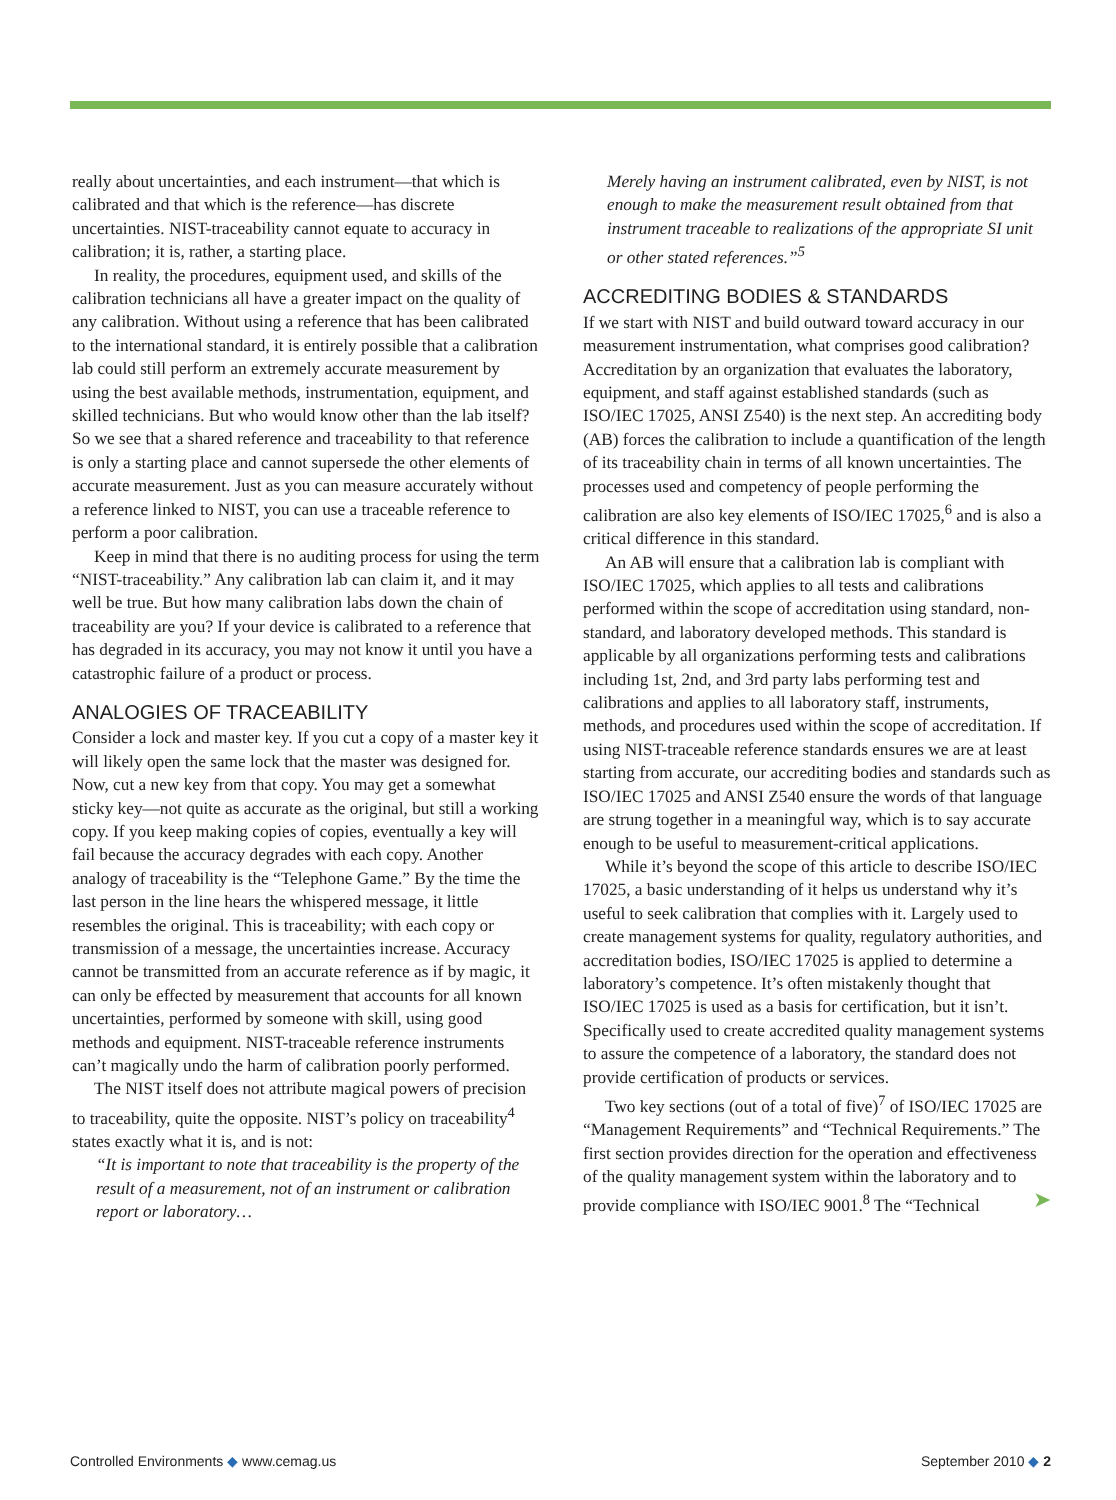really about uncertainties, and each instrument—that which is calibrated and that which is the reference—has discrete uncertainties. NIST-traceability cannot equate to accuracy in calibration; it is, rather, a starting place.
In reality, the procedures, equipment used, and skills of the calibration technicians all have a greater impact on the quality of any calibration. Without using a reference that has been calibrated to the international standard, it is entirely possible that a calibration lab could still perform an extremely accurate measurement by using the best available methods, instrumentation, equipment, and skilled technicians. But who would know other than the lab itself? So we see that a shared reference and traceability to that reference is only a starting place and cannot supersede the other elements of accurate measurement. Just as you can measure accurately without a reference linked to NIST, you can use a traceable reference to perform a poor calibration.
Keep in mind that there is no auditing process for using the term “NIST-traceability.” Any calibration lab can claim it, and it may well be true. But how many calibration labs down the chain of traceability are you? If your device is calibrated to a reference that has degraded in its accuracy, you may not know it until you have a catastrophic failure of a product or process.
ANALOGIES OF TRACEABILITY
Consider a lock and master key. If you cut a copy of a master key it will likely open the same lock that the master was designed for. Now, cut a new key from that copy. You may get a somewhat sticky key—not quite as accurate as the original, but still a working copy. If you keep making copies of copies, eventually a key will fail because the accuracy degrades with each copy. Another analogy of traceability is the “Telephone Game.” By the time the last person in the line hears the whispered message, it little resembles the original. This is traceability; with each copy or transmission of a message, the uncertainties increase. Accuracy cannot be transmitted from an accurate reference as if by magic, it can only be effected by measurement that accounts for all known uncertainties, performed by someone with skill, using good methods and equipment. NIST-traceable reference instruments can’t magically undo the harm of calibration poorly performed.
The NIST itself does not attribute magical powers of precision to traceability, quite the opposite. NIST’s policy on traceability<sup>4</sup> states exactly what it is, and is not:
“It is important to note that traceability is the property of the result of a measurement, not of an instrument or calibration report or laboratory…
Merely having an instrument calibrated, even by NIST, is not enough to make the measurement result obtained from that instrument traceable to realizations of the appropriate SI unit or other stated references.”<sup>5</sup>
ACCREDITING BODIES & STANDARDS
If we start with NIST and build outward toward accuracy in our measurement instrumentation, what comprises good calibration? Accreditation by an organization that evaluates the laboratory, equipment, and staff against established standards (such as ISO/IEC 17025, ANSI Z540) is the next step. An accrediting body (AB) forces the calibration to include a quantification of the length of its traceability chain in terms of all known uncertainties. The processes used and competency of people performing the calibration are also key elements of ISO/IEC 17025,<sup>6</sup> and is also a critical difference in this standard.
An AB will ensure that a calibration lab is compliant with ISO/IEC 17025, which applies to all tests and calibrations performed within the scope of accreditation using standard, non-standard, and laboratory developed methods. This standard is applicable by all organizations performing tests and calibrations including 1st, 2nd, and 3rd party labs performing test and calibrations and applies to all laboratory staff, instruments, methods, and procedures used within the scope of accreditation. If using NIST-traceable reference standards ensures we are at least starting from accurate, our accrediting bodies and standards such as ISO/IEC 17025 and ANSI Z540 ensure the words of that language are strung together in a meaningful way, which is to say accurate enough to be useful to measurement-critical applications.
While it’s beyond the scope of this article to describe ISO/IEC 17025, a basic understanding of it helps us understand why it’s useful to seek calibration that complies with it. Largely used to create management systems for quality, regulatory authorities, and accreditation bodies, ISO/IEC 17025 is applied to determine a laboratory’s competence. It’s often mistakenly thought that ISO/IEC 17025 is used as a basis for certification, but it isn’t. Specifically used to create accredited quality management systems to assure the competence of a laboratory, the standard does not provide certification of products or services.
Two key sections (out of a total of five)<sup>7</sup> of ISO/IEC 17025 are “Management Requirements” and “Technical Requirements.” The first section provides direction for the operation and effectiveness of the quality management system within the laboratory and to provide compliance with ISO/IEC 9001.<sup>8</sup> The “Technical ➤
Controlled Environments ◆ www.cemag.us
September 2010 ◆ 2